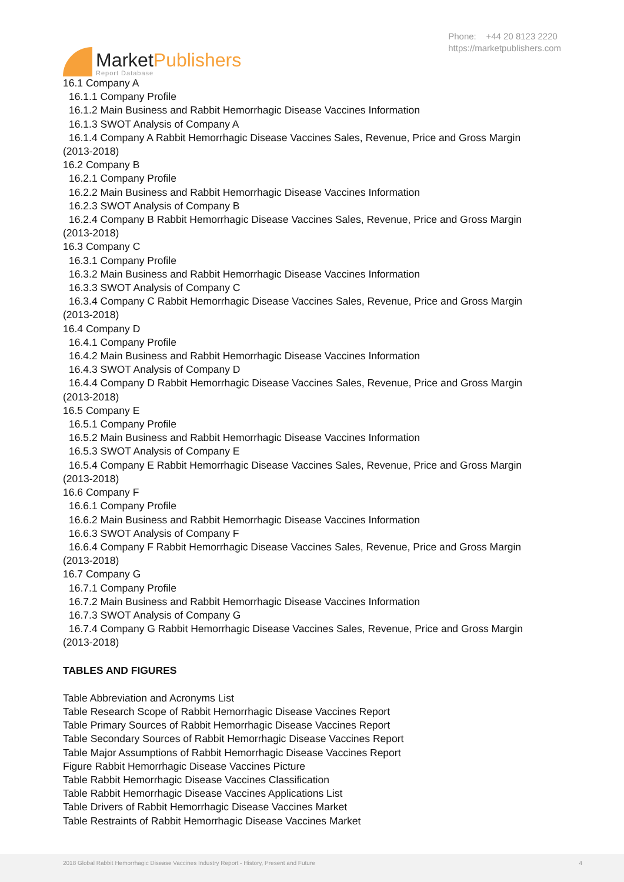MarketPublishers
Report Database
Phone: +44 20 8123 2220
https://marketpublishers.com
16.1 Company A
16.1.1 Company Profile
16.1.2 Main Business and Rabbit Hemorrhagic Disease Vaccines Information
16.1.3 SWOT Analysis of Company A
16.1.4 Company A Rabbit Hemorrhagic Disease Vaccines Sales, Revenue, Price and Gross Margin
(2013-2018)
16.2 Company B
16.2.1 Company Profile
16.2.2 Main Business and Rabbit Hemorrhagic Disease Vaccines Information
16.2.3 SWOT Analysis of Company B
16.2.4 Company B Rabbit Hemorrhagic Disease Vaccines Sales, Revenue, Price and Gross Margin
(2013-2018)
16.3 Company C
16.3.1 Company Profile
16.3.2 Main Business and Rabbit Hemorrhagic Disease Vaccines Information
16.3.3 SWOT Analysis of Company C
16.3.4 Company C Rabbit Hemorrhagic Disease Vaccines Sales, Revenue, Price and Gross Margin
(2013-2018)
16.4 Company D
16.4.1 Company Profile
16.4.2 Main Business and Rabbit Hemorrhagic Disease Vaccines Information
16.4.3 SWOT Analysis of Company D
16.4.4 Company D Rabbit Hemorrhagic Disease Vaccines Sales, Revenue, Price and Gross Margin
(2013-2018)
16.5 Company E
16.5.1 Company Profile
16.5.2 Main Business and Rabbit Hemorrhagic Disease Vaccines Information
16.5.3 SWOT Analysis of Company E
16.5.4 Company E Rabbit Hemorrhagic Disease Vaccines Sales, Revenue, Price and Gross Margin
(2013-2018)
16.6 Company F
16.6.1 Company Profile
16.6.2 Main Business and Rabbit Hemorrhagic Disease Vaccines Information
16.6.3 SWOT Analysis of Company F
16.6.4 Company F Rabbit Hemorrhagic Disease Vaccines Sales, Revenue, Price and Gross Margin
(2013-2018)
16.7 Company G
16.7.1 Company Profile
16.7.2 Main Business and Rabbit Hemorrhagic Disease Vaccines Information
16.7.3 SWOT Analysis of Company G
16.7.4 Company G Rabbit Hemorrhagic Disease Vaccines Sales, Revenue, Price and Gross Margin
(2013-2018)
TABLES AND FIGURES
Table Abbreviation and Acronyms List
Table Research Scope of Rabbit Hemorrhagic Disease Vaccines Report
Table Primary Sources of Rabbit Hemorrhagic Disease Vaccines Report
Table Secondary Sources of Rabbit Hemorrhagic Disease Vaccines Report
Table Major Assumptions of Rabbit Hemorrhagic Disease Vaccines Report
Figure Rabbit Hemorrhagic Disease Vaccines Picture
Table Rabbit Hemorrhagic Disease Vaccines Classification
Table Rabbit Hemorrhagic Disease Vaccines Applications List
Table Drivers of Rabbit Hemorrhagic Disease Vaccines Market
Table Restraints of Rabbit Hemorrhagic Disease Vaccines Market
2018 Global Rabbit Hemorrhagic Disease Vaccines Industry Report - History, Present and Future 4